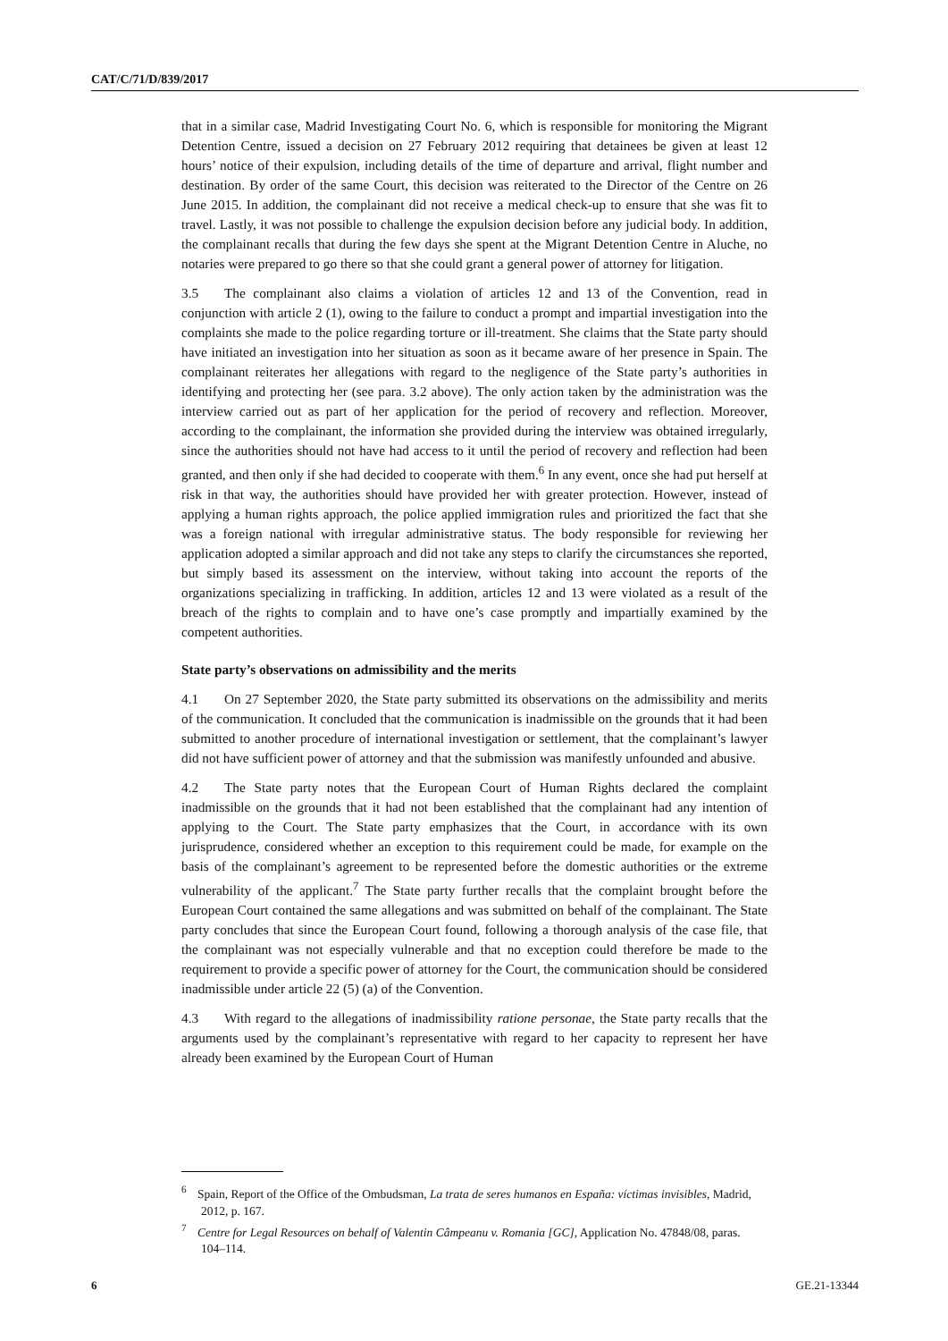CAT/C/71/D/839/2017
that in a similar case, Madrid Investigating Court No. 6, which is responsible for monitoring the Migrant Detention Centre, issued a decision on 27 February 2012 requiring that detainees be given at least 12 hours’ notice of their expulsion, including details of the time of departure and arrival, flight number and destination. By order of the same Court, this decision was reiterated to the Director of the Centre on 26 June 2015. In addition, the complainant did not receive a medical check-up to ensure that she was fit to travel. Lastly, it was not possible to challenge the expulsion decision before any judicial body. In addition, the complainant recalls that during the few days she spent at the Migrant Detention Centre in Aluche, no notaries were prepared to go there so that she could grant a general power of attorney for litigation.
3.5 The complainant also claims a violation of articles 12 and 13 of the Convention, read in conjunction with article 2 (1), owing to the failure to conduct a prompt and impartial investigation into the complaints she made to the police regarding torture or ill-treatment. She claims that the State party should have initiated an investigation into her situation as soon as it became aware of her presence in Spain. The complainant reiterates her allegations with regard to the negligence of the State party’s authorities in identifying and protecting her (see para. 3.2 above). The only action taken by the administration was the interview carried out as part of her application for the period of recovery and reflection. Moreover, according to the complainant, the information she provided during the interview was obtained irregularly, since the authorities should not have had access to it until the period of recovery and reflection had been granted, and then only if she had decided to cooperate with them.<sup>6</sup> In any event, once she had put herself at risk in that way, the authorities should have provided her with greater protection. However, instead of applying a human rights approach, the police applied immigration rules and prioritized the fact that she was a foreign national with irregular administrative status. The body responsible for reviewing her application adopted a similar approach and did not take any steps to clarify the circumstances she reported, but simply based its assessment on the interview, without taking into account the reports of the organizations specializing in trafficking. In addition, articles 12 and 13 were violated as a result of the breach of the rights to complain and to have one’s case promptly and impartially examined by the competent authorities.
State party’s observations on admissibility and the merits
4.1 On 27 September 2020, the State party submitted its observations on the admissibility and merits of the communication. It concluded that the communication is inadmissible on the grounds that it had been submitted to another procedure of international investigation or settlement, that the complainant’s lawyer did not have sufficient power of attorney and that the submission was manifestly unfounded and abusive.
4.2 The State party notes that the European Court of Human Rights declared the complaint inadmissible on the grounds that it had not been established that the complainant had any intention of applying to the Court. The State party emphasizes that the Court, in accordance with its own jurisprudence, considered whether an exception to this requirement could be made, for example on the basis of the complainant’s agreement to be represented before the domestic authorities or the extreme vulnerability of the applicant.<sup>7</sup> The State party further recalls that the complaint brought before the European Court contained the same allegations and was submitted on behalf of the complainant. The State party concludes that since the European Court found, following a thorough analysis of the case file, that the complainant was not especially vulnerable and that no exception could therefore be made to the requirement to provide a specific power of attorney for the Court, the communication should be considered inadmissible under article 22 (5) (a) of the Convention.
4.3 With regard to the allegations of inadmissibility ratione personae, the State party recalls that the arguments used by the complainant’s representative with regard to her capacity to represent her have already been examined by the European Court of Human
<sup>6</sup> Spain, Report of the Office of the Ombudsman, La trata de seres humanos en España: víctimas invisibles, Madrid, 2012, p. 167.
<sup>7</sup> Centre for Legal Resources on behalf of Valentin Câmpeanu v. Romania [GC], Application No. 47848/08, paras. 104–114.
6 GE.21-13344